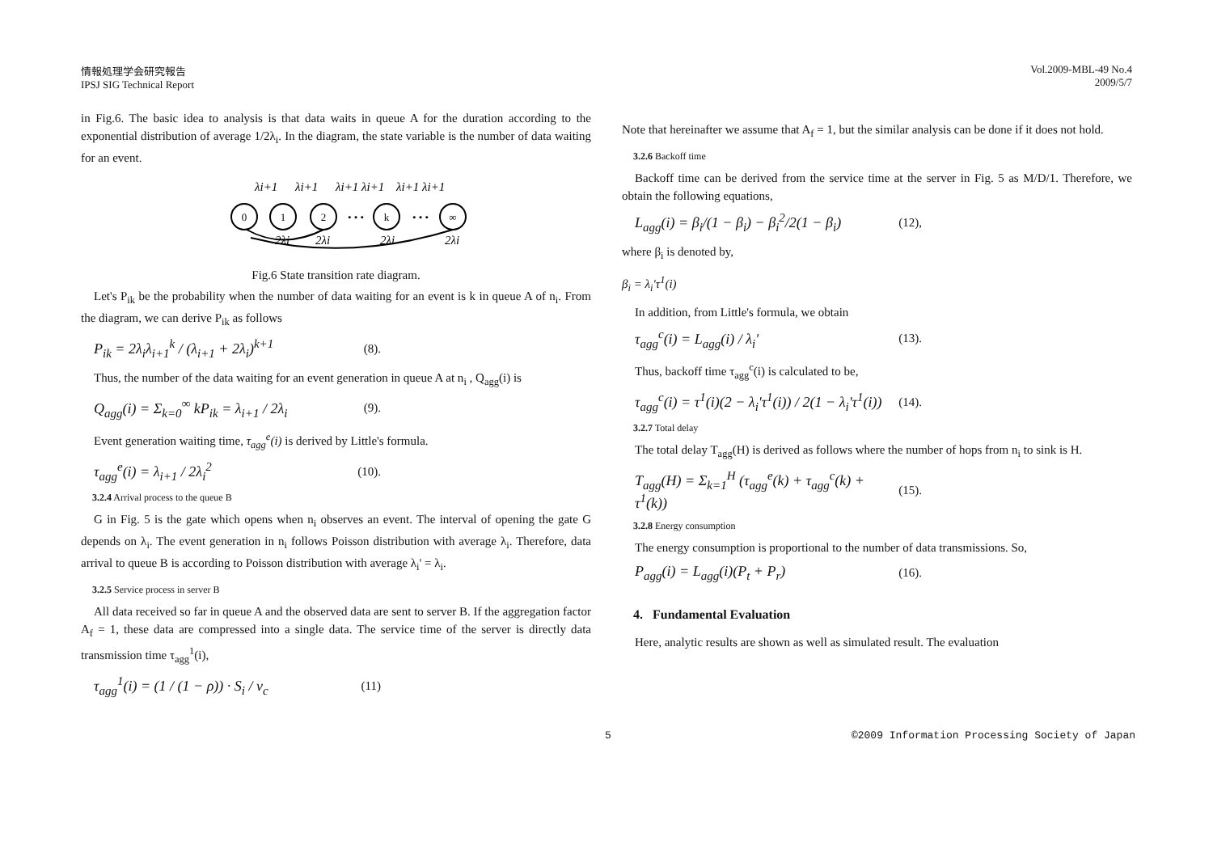情報処理学会研究報告
IPSJ SIG Technical Report
Vol.2009-MBL-49 No.4
2009/5/7
in Fig.6. The basic idea to analysis is that data waits in queue A for the duration according to the exponential distribution of average 1/2λ<sub>i</sub>. In the diagram, the state variable is the number of data waiting for an event.
λi+1
λi+1
λi+1 λi+1
λi+1 λi+1
0
1
2
• • •
k
• • •
∞
2λi
2λi
2λi
2λi
Fig.6 State transition rate diagram.
Let's P<sub>ik</sub> be the probability when the number of data waiting for an event is k in queue A of n<sub>i</sub>. From the diagram, we can derive P<sub>ik</sub> as follows
P<sub>ik</sub> = 2λ<sub>i</sub>λ<sub>i+1</sub><sup>k</sup> / (λ<sub>i+1</sub> + 2λ<sub>i</sub>)<sup>k+1</sup> (8).
Thus, the number of the data waiting for an event generation in queue A at n<sub>i</sub> , Q<sub>agg</sub>(i) is
Q<sub>agg</sub>(i) = Σ<sub>k=0</sub><sup>∞</sup> kP<sub>ik</sub> = λ<sub>i+1</sub> / 2λ<sub>i</sub> (9).
Event generation waiting time, τ<sub>agg</sub><sup>e</sup>(i) is derived by Little's formula.
τ<sub>agg</sub><sup>e</sup>(i) = λ<sub>i+1</sub> / 2λ<sub>i</sub><sup>2</sup> (10).
3.2.4 Arrival process to the queue B
G in Fig. 5 is the gate which opens when n<sub>i</sub> observes an event. The interval of opening the gate G depends on λ<sub>i</sub>. The event generation in n<sub>i</sub> follows Poisson distribution with average λ<sub>i</sub>. Therefore, data arrival to queue B is according to Poisson distribution with average λ<sub>i</sub>' = λ<sub>i</sub>.
3.2.5 Service process in server B
All data received so far in queue A and the observed data are sent to server B. If the aggregation factor A<sub>f</sub> = 1, these data are compressed into a single data. The service time of the server is directly data transmission time τ<sub>agg</sub><sup>1</sup>(i),
τ<sub>agg</sub><sup>1</sup>(i) = (1 / (1 − ρ)) · S<sub>i</sub> / v<sub>c</sub> (11)
Note that hereinafter we assume that A<sub>f</sub> = 1, but the similar analysis can be done if it does not hold.
3.2.6 Backoff time
Backoff time can be derived from the service time at the server in Fig. 5 as M/D/1. Therefore, we obtain the following equations,
L<sub>agg</sub>(i) = β<sub>i</sub>/(1 − β<sub>i</sub>) − β<sub>i</sub><sup>2</sup>/2(1 − β<sub>i</sub>) (12),
where β<sub>i</sub> is denoted by,
β<sub>i</sub> = λ<sub>i</sub>'τ<sup>1</sup>(i)
In addition, from Little's formula, we obtain
τ<sub>agg</sub><sup>c</sup>(i) = L<sub>agg</sub>(i) / λ<sub>i</sub>' (13).
Thus, backoff time τ<sub>agg</sub><sup>c</sup>(i) is calculated to be,
τ<sub>agg</sub><sup>c</sup>(i) = τ<sup>1</sup>(i)(2 − λ<sub>i</sub>'τ<sup>1</sup>(i)) / 2(1 − λ<sub>i</sub>'τ<sup>1</sup>(i)) (14).
3.2.7 Total delay
The total delay T<sub>agg</sub>(H) is derived as follows where the number of hops from n<sub>i</sub> to sink is H.
T<sub>agg</sub>(H) = Σ<sub>k=1</sub><sup>H</sup> (τ<sub>agg</sub><sup>e</sup>(k) + τ<sub>agg</sub><sup>c</sup>(k) + τ<sup>1</sup>(k)) (15).
3.2.8 Energy consumption
The energy consumption is proportional to the number of data transmissions. So,
P<sub>agg</sub>(i) = L<sub>agg</sub>(i)(P<sub>t</sub> + P<sub>r</sub>) (16).
4. Fundamental Evaluation
Here, analytic results are shown as well as simulated result. The evaluation
5 ©2009 Information Processing Society of Japan